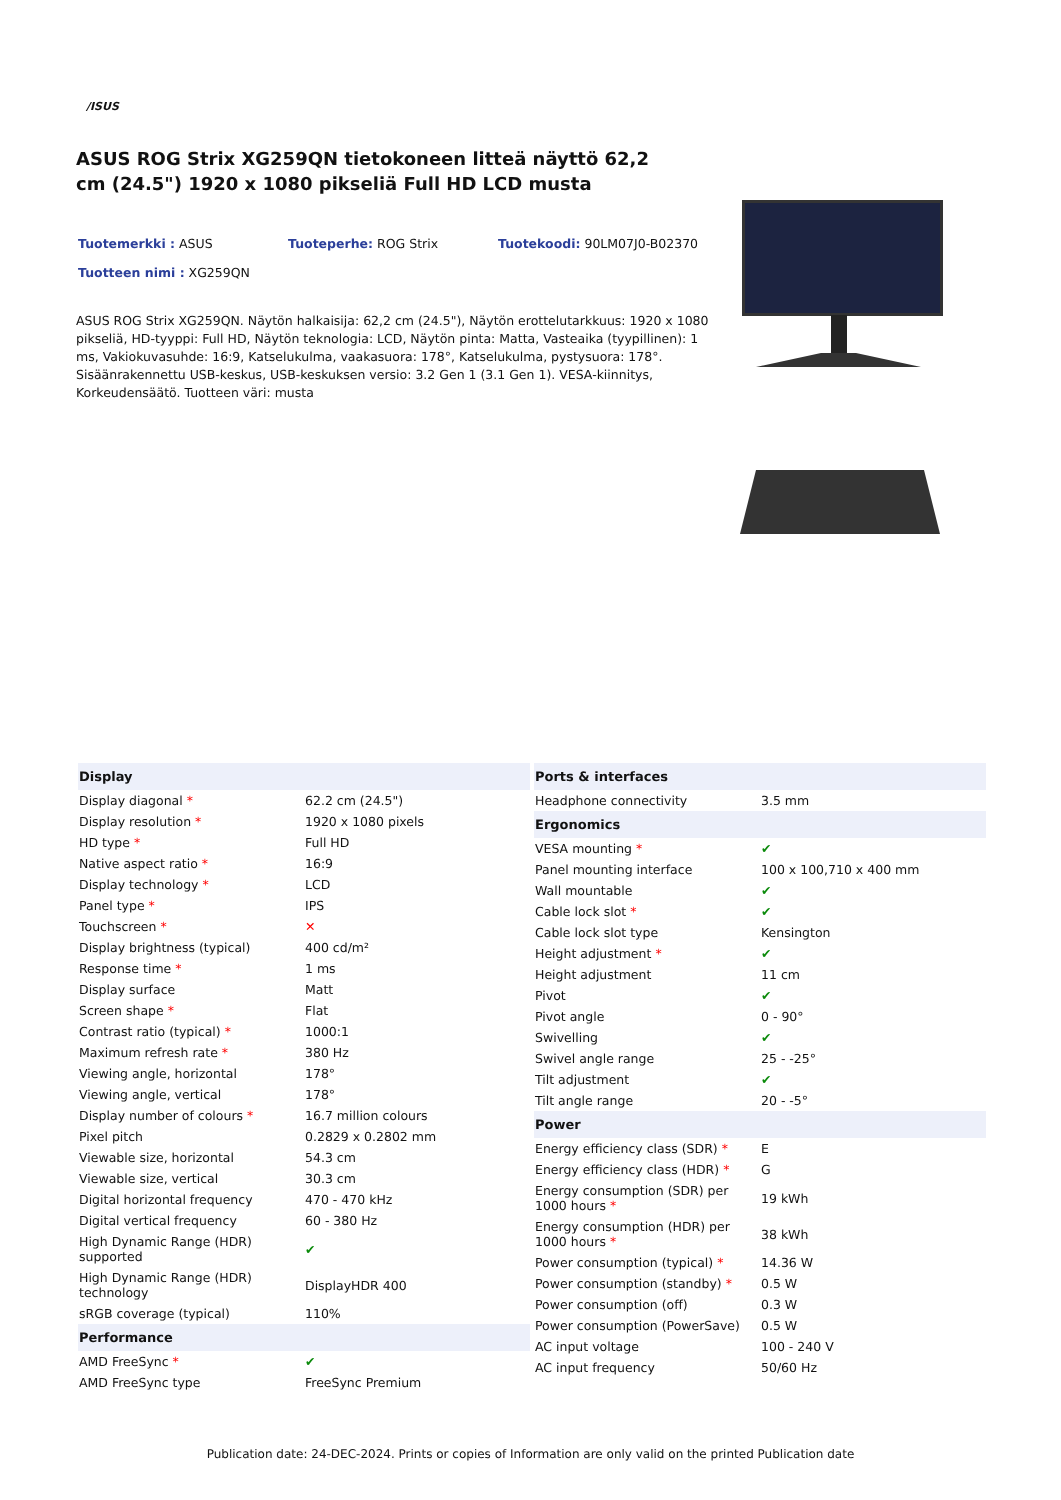/ISUS
ASUS ROG Strix XG259QN tietokoneen litteä näyttö 62,2 cm (24.5") 1920 x 1080 pikseliä Full HD LCD musta
Tuotemerkki : ASUS Tuoteperhe: ROG Strix Tuotekoodi: 90LM07J0-B02370 Tuotteen nimi : XG259QN
ASUS ROG Strix XG259QN. Näytön halkaisija: 62,2 cm (24.5"), Näytön erottelutarkkuus: 1920 x 1080 pikseliä, HD-tyyppi: Full HD, Näytön teknologia: LCD, Näytön pinta: Matta, Vasteaika (tyypillinen): 1 ms, Vakiokuvasuhde: 16:9, Katselukulma, vaakasuora: 178°, Katselukulma, pystysuora: 178°. Sisäänrakennettu USB-keskus, USB-keskuksen versio: 3.2 Gen 1 (3.1 Gen 1). VESA-kiinnitys, Korkeudensäätö. Tuotteen väri: musta
| Display | |
| --- | --- |
| Display diagonal * | 62.2 cm (24.5") |
| Display resolution * | 1920 x 1080 pixels |
| HD type * | Full HD |
| Native aspect ratio * | 16:9 |
| Display technology * | LCD |
| Panel type * | IPS |
| Touchscreen * | ✕ |
| Display brightness (typical) | 400 cd/m² |
| Response time * | 1 ms |
| Display surface | Matt |
| Screen shape * | Flat |
| Contrast ratio (typical) * | 1000:1 |
| Maximum refresh rate * | 380 Hz |
| Viewing angle, horizontal | 178° |
| Viewing angle, vertical | 178° |
| Display number of colours * | 16.7 million colours |
| Pixel pitch | 0.2829 x 0.2802 mm |
| Viewable size, horizontal | 54.3 cm |
| Viewable size, vertical | 30.3 cm |
| Digital horizontal frequency | 470 - 470 kHz |
| Digital vertical frequency | 60 - 380 Hz |
| High Dynamic Range (HDR) supported | ✔ |
| High Dynamic Range (HDR) technology | DisplayHDR 400 |
| sRGB coverage (typical) | 110% |
| Performance | |
| AMD FreeSync * | ✔ |
| AMD FreeSync type | FreeSync Premium |
| Ports & interfaces | |
| --- | --- |
| Headphone connectivity | 3.5 mm |
| Ergonomics | |
| VESA mounting * | ✔ |
| Panel mounting interface | 100 x 100,710 x 400 mm |
| Wall mountable | ✔ |
| Cable lock slot * | ✔ |
| Cable lock slot type | Kensington |
| Height adjustment * | ✔ |
| Height adjustment | 11 cm |
| Pivot | ✔ |
| Pivot angle | 0 - 90° |
| Swivelling | ✔ |
| Swivel angle range | 25 - -25° |
| Tilt adjustment | ✔ |
| Tilt angle range | 20 - -5° |
| Power | |
| Energy efficiency class (SDR) * | E |
| Energy efficiency class (HDR) * | G |
| Energy consumption (SDR) per 1000 hours * | 19 kWh |
| Energy consumption (HDR) per 1000 hours * | 38 kWh |
| Power consumption (typical) * | 14.36 W |
| Power consumption (standby) * | 0.5 W |
| Power consumption (off) | 0.3 W |
| Power consumption (PowerSave) | 0.5 W |
| AC input voltage | 100 - 240 V |
| AC input frequency | 50/60 Hz |
Publication date: 24-DEC-2024. Prints or copies of Information are only valid on the printed Publication date